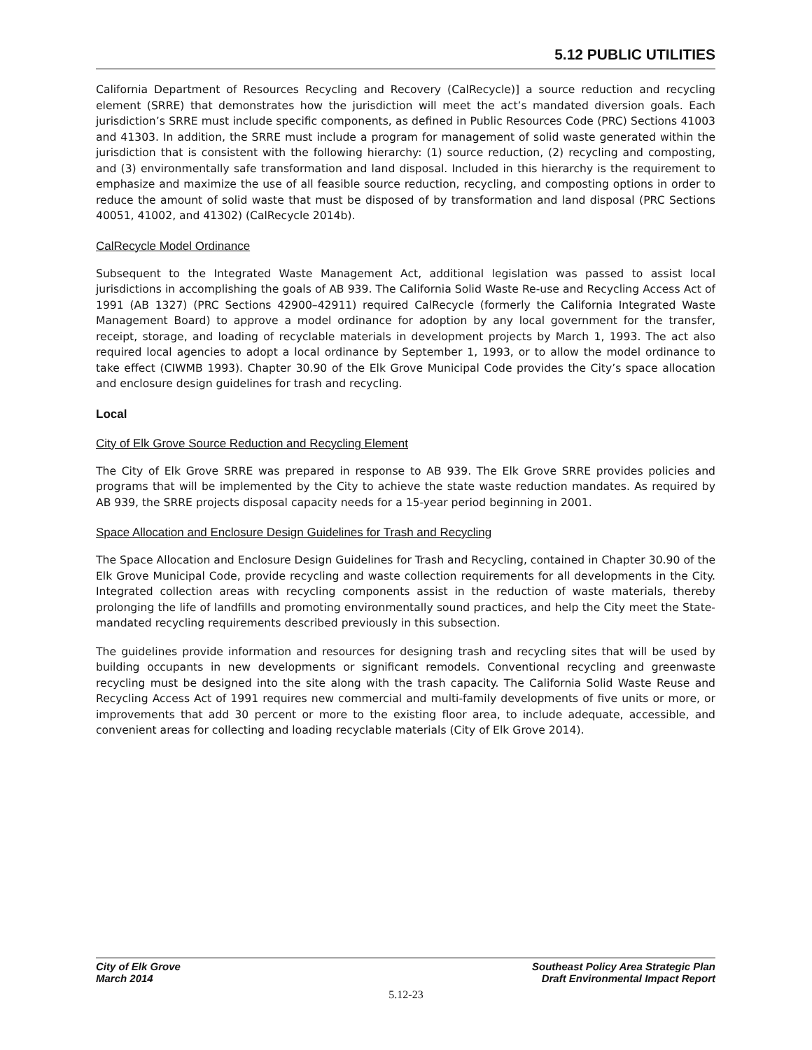5.12 PUBLIC UTILITIES
California Department of Resources Recycling and Recovery (CalRecycle)] a source reduction and recycling element (SRRE) that demonstrates how the jurisdiction will meet the act’s mandated diversion goals. Each jurisdiction’s SRRE must include specific components, as defined in Public Resources Code (PRC) Sections 41003 and 41303. In addition, the SRRE must include a program for management of solid waste generated within the jurisdiction that is consistent with the following hierarchy: (1) source reduction, (2) recycling and composting, and (3) environmentally safe transformation and land disposal. Included in this hierarchy is the requirement to emphasize and maximize the use of all feasible source reduction, recycling, and composting options in order to reduce the amount of solid waste that must be disposed of by transformation and land disposal (PRC Sections 40051, 41002, and 41302) (CalRecycle 2014b).
CalRecycle Model Ordinance
Subsequent to the Integrated Waste Management Act, additional legislation was passed to assist local jurisdictions in accomplishing the goals of AB 939. The California Solid Waste Re-use and Recycling Access Act of 1991 (AB 1327) (PRC Sections 42900–42911) required CalRecycle (formerly the California Integrated Waste Management Board) to approve a model ordinance for adoption by any local government for the transfer, receipt, storage, and loading of recyclable materials in development projects by March 1, 1993. The act also required local agencies to adopt a local ordinance by September 1, 1993, or to allow the model ordinance to take effect (CIWMB 1993). Chapter 30.90 of the Elk Grove Municipal Code provides the City’s space allocation and enclosure design guidelines for trash and recycling.
Local
City of Elk Grove Source Reduction and Recycling Element
The City of Elk Grove SRRE was prepared in response to AB 939. The Elk Grove SRRE provides policies and programs that will be implemented by the City to achieve the state waste reduction mandates. As required by AB 939, the SRRE projects disposal capacity needs for a 15-year period beginning in 2001.
Space Allocation and Enclosure Design Guidelines for Trash and Recycling
The Space Allocation and Enclosure Design Guidelines for Trash and Recycling, contained in Chapter 30.90 of the Elk Grove Municipal Code, provide recycling and waste collection requirements for all developments in the City. Integrated collection areas with recycling components assist in the reduction of waste materials, thereby prolonging the life of landfills and promoting environmentally sound practices, and help the City meet the State-mandated recycling requirements described previously in this subsection.
The guidelines provide information and resources for designing trash and recycling sites that will be used by building occupants in new developments or significant remodels. Conventional recycling and greenwaste recycling must be designed into the site along with the trash capacity. The California Solid Waste Reuse and Recycling Access Act of 1991 requires new commercial and multi-family developments of five units or more, or improvements that add 30 percent or more to the existing floor area, to include adequate, accessible, and convenient areas for collecting and loading recyclable materials (City of Elk Grove 2014).
City of Elk Grove
March 2014
Southeast Policy Area Strategic Plan
Draft Environmental Impact Report
5.12-23